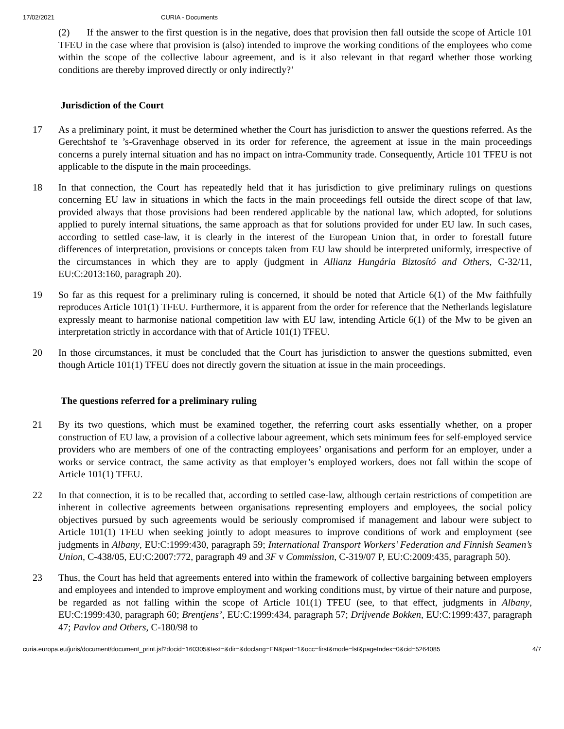17/02/2021 CURIA - Documents
(2) If the answer to the first question is in the negative, does that provision then fall outside the scope of Article 101 TFEU in the case where that provision is (also) intended to improve the working conditions of the employees who come within the scope of the collective labour agreement, and is it also relevant in that regard whether those working conditions are thereby improved directly or only indirectly?’
Jurisdiction of the Court
17 As a preliminary point, it must be determined whether the Court has jurisdiction to answer the questions referred. As the Gerechtshof te ’s-Gravenhage observed in its order for reference, the agreement at issue in the main proceedings concerns a purely internal situation and has no impact on intra-Community trade. Consequently, Article 101 TFEU is not applicable to the dispute in the main proceedings.
18 In that connection, the Court has repeatedly held that it has jurisdiction to give preliminary rulings on questions concerning EU law in situations in which the facts in the main proceedings fell outside the direct scope of that law, provided always that those provisions had been rendered applicable by the national law, which adopted, for solutions applied to purely internal situations, the same approach as that for solutions provided for under EU law. In such cases, according to settled case-law, it is clearly in the interest of the European Union that, in order to forestall future differences of interpretation, provisions or concepts taken from EU law should be interpreted uniformly, irrespective of the circumstances in which they are to apply (judgment in Allianz Hungária Biztosító and Others, C-32/11, EU:C:2013:160, paragraph 20).
19 So far as this request for a preliminary ruling is concerned, it should be noted that Article 6(1) of the Mw faithfully reproduces Article 101(1) TFEU. Furthermore, it is apparent from the order for reference that the Netherlands legislature expressly meant to harmonise national competition law with EU law, intending Article 6(1) of the Mw to be given an interpretation strictly in accordance with that of Article 101(1) TFEU.
20 In those circumstances, it must be concluded that the Court has jurisdiction to answer the questions submitted, even though Article 101(1) TFEU does not directly govern the situation at issue in the main proceedings.
The questions referred for a preliminary ruling
21 By its two questions, which must be examined together, the referring court asks essentially whether, on a proper construction of EU law, a provision of a collective labour agreement, which sets minimum fees for self-employed service providers who are members of one of the contracting employees’ organisations and perform for an employer, under a works or service contract, the same activity as that employer’s employed workers, does not fall within the scope of Article 101(1) TFEU.
22 In that connection, it is to be recalled that, according to settled case-law, although certain restrictions of competition are inherent in collective agreements between organisations representing employers and employees, the social policy objectives pursued by such agreements would be seriously compromised if management and labour were subject to Article 101(1) TFEU when seeking jointly to adopt measures to improve conditions of work and employment (see judgments in Albany, EU:C:1999:430, paragraph 59; International Transport Workers’ Federation and Finnish Seamen’s Union, C-438/05, EU:C:2007:772, paragraph 49 and 3F v Commission, C-319/07 P, EU:C:2009:435, paragraph 50).
23 Thus, the Court has held that agreements entered into within the framework of collective bargaining between employers and employees and intended to improve employment and working conditions must, by virtue of their nature and purpose, be regarded as not falling within the scope of Article 101(1) TFEU (see, to that effect, judgments in Albany, EU:C:1999:430, paragraph 60; Brentjens’, EU:C:1999:434, paragraph 57; Drijvende Bokken, EU:C:1999:437, paragraph 47; Pavlov and Others, C-180/98 to
curia.europa.eu/juris/document/document_print.jsf?docid=160305&text=&dir=&doclang=EN&part=1&occ=first&mode=lst&pageIndex=0&cid=5264085 4/7